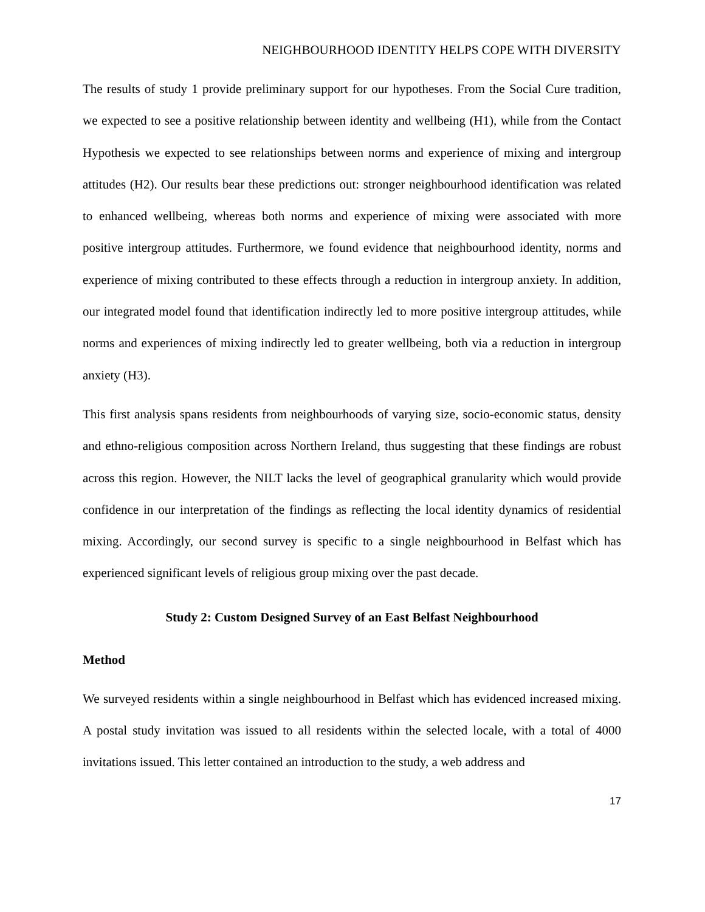NEIGHBOURHOOD IDENTITY HELPS COPE WITH DIVERSITY
The results of study 1 provide preliminary support for our hypotheses. From the Social Cure tradition, we expected to see a positive relationship between identity and wellbeing (H1), while from the Contact Hypothesis we expected to see relationships between norms and experience of mixing and intergroup attitudes (H2). Our results bear these predictions out: stronger neighbourhood identification was related to enhanced wellbeing, whereas both norms and experience of mixing were associated with more positive intergroup attitudes. Furthermore, we found evidence that neighbourhood identity, norms and experience of mixing contributed to these effects through a reduction in intergroup anxiety. In addition, our integrated model found that identification indirectly led to more positive intergroup attitudes, while norms and experiences of mixing indirectly led to greater wellbeing, both via a reduction in intergroup anxiety (H3).
This first analysis spans residents from neighbourhoods of varying size, socio-economic status, density and ethno-religious composition across Northern Ireland, thus suggesting that these findings are robust across this region. However, the NILT lacks the level of geographical granularity which would provide confidence in our interpretation of the findings as reflecting the local identity dynamics of residential mixing. Accordingly, our second survey is specific to a single neighbourhood in Belfast which has experienced significant levels of religious group mixing over the past decade.
Study 2: Custom Designed Survey of an East Belfast Neighbourhood
Method
We surveyed residents within a single neighbourhood in Belfast which has evidenced increased mixing. A postal study invitation was issued to all residents within the selected locale, with a total of 4000 invitations issued. This letter contained an introduction to the study, a web address and
17